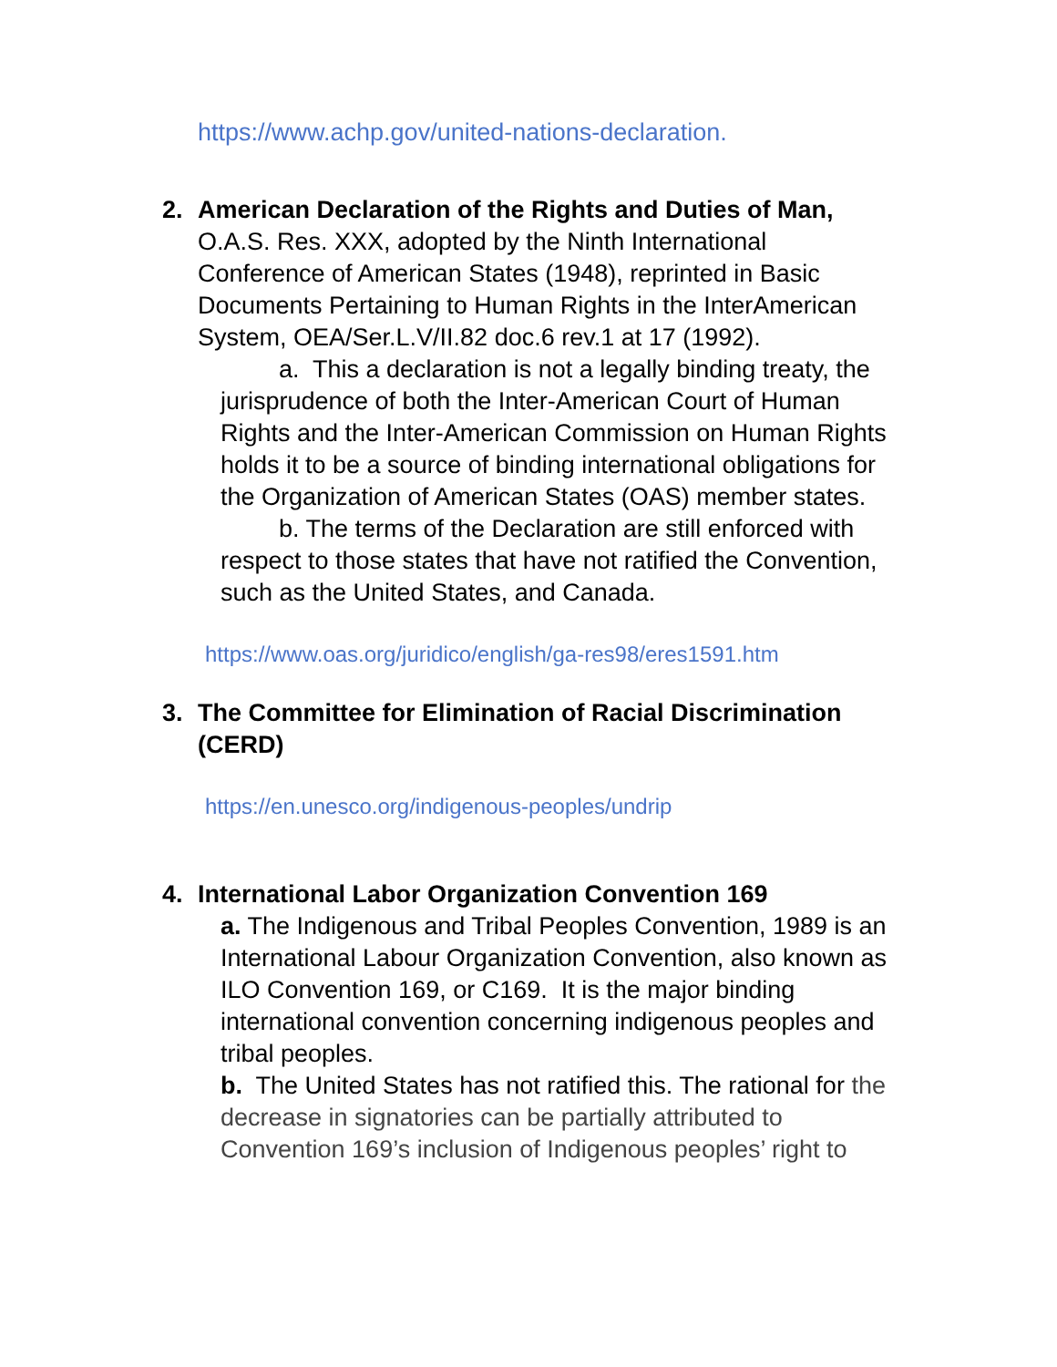https://www.achp.gov/united-nations-declaration.
2. American Declaration of the Rights and Duties of Man, O.A.S. Res. XXX, adopted by the Ninth International Conference of American States (1948), reprinted in Basic Documents Pertaining to Human Rights in the InterAmerican System, OEA/Ser.L.V/II.82 doc.6 rev.1 at 17 (1992).
a. This a declaration is not a legally binding treaty, the jurisprudence of both the Inter-American Court of Human Rights and the Inter-American Commission on Human Rights holds it to be a source of binding international obligations for the Organization of American States (OAS) member states.
b. The terms of the Declaration are still enforced with respect to those states that have not ratified the Convention, such as the United States, and Canada.
https://www.oas.org/juridico/english/ga-res98/eres1591.htm
3. The Committee for Elimination of Racial Discrimination (CERD)
https://en.unesco.org/indigenous-peoples/undrip
4. International Labor Organization Convention 169
a. The Indigenous and Tribal Peoples Convention, 1989 is an International Labour Organization Convention, also known as ILO Convention 169, or C169. It is the major binding international convention concerning indigenous peoples and tribal peoples.
b. The United States has not ratified this. The rational for the decrease in signatories can be partially attributed to Convention 169’s inclusion of Indigenous peoples’ right to